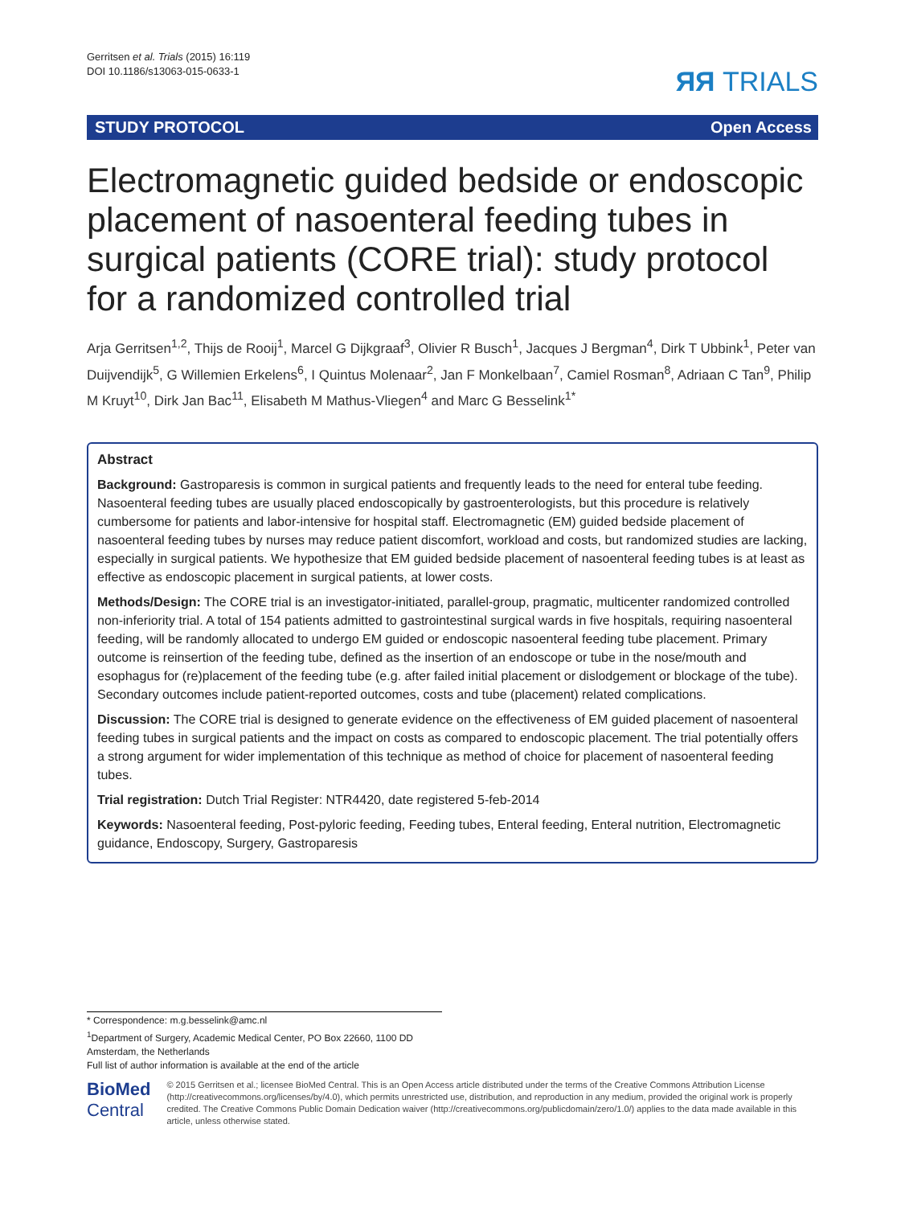Gerritsen et al. Trials (2015) 16:119
DOI 10.1186/s13063-015-0633-1
ЯЯ TRIALS
STUDY PROTOCOL Open Access
Electromagnetic guided bedside or endoscopic placement of nasoenteral feeding tubes in surgical patients (CORE trial): study protocol for a randomized controlled trial
Arja Gerritsen<sup>1,2</sup>, Thijs de Rooij<sup>1</sup>, Marcel G Dijkgraaf<sup>3</sup>, Olivier R Busch<sup>1</sup>, Jacques J Bergman<sup>4</sup>, Dirk T Ubbink<sup>1</sup>, Peter van Duijvendijk<sup>5</sup>, G Willemien Erkelens<sup>6</sup>, I Quintus Molenaar<sup>2</sup>, Jan F Monkelbaan<sup>7</sup>, Camiel Rosman<sup>8</sup>, Adriaan C Tan<sup>9</sup>, Philip M Kruyt<sup>10</sup>, Dirk Jan Bac<sup>11</sup>, Elisabeth M Mathus-Vliegen<sup>4</sup> and Marc G Besselink<sup>1*</sup>
Abstract
Background: Gastroparesis is common in surgical patients and frequently leads to the need for enteral tube feeding. Nasoenteral feeding tubes are usually placed endoscopically by gastroenterologists, but this procedure is relatively cumbersome for patients and labor-intensive for hospital staff. Electromagnetic (EM) guided bedside placement of nasoenteral feeding tubes by nurses may reduce patient discomfort, workload and costs, but randomized studies are lacking, especially in surgical patients. We hypothesize that EM guided bedside placement of nasoenteral feeding tubes is at least as effective as endoscopic placement in surgical patients, at lower costs.
Methods/Design: The CORE trial is an investigator-initiated, parallel-group, pragmatic, multicenter randomized controlled non-inferiority trial. A total of 154 patients admitted to gastrointestinal surgical wards in five hospitals, requiring nasoenteral feeding, will be randomly allocated to undergo EM guided or endoscopic nasoenteral feeding tube placement. Primary outcome is reinsertion of the feeding tube, defined as the insertion of an endoscope or tube in the nose/mouth and esophagus for (re)placement of the feeding tube (e.g. after failed initial placement or dislodgement or blockage of the tube). Secondary outcomes include patient-reported outcomes, costs and tube (placement) related complications.
Discussion: The CORE trial is designed to generate evidence on the effectiveness of EM guided placement of nasoenteral feeding tubes in surgical patients and the impact on costs as compared to endoscopic placement. The trial potentially offers a strong argument for wider implementation of this technique as method of choice for placement of nasoenteral feeding tubes.
Trial registration: Dutch Trial Register: NTR4420, date registered 5-feb-2014
Keywords: Nasoenteral feeding, Post-pyloric feeding, Feeding tubes, Enteral feeding, Enteral nutrition, Electromagnetic guidance, Endoscopy, Surgery, Gastroparesis
* Correspondence: m.g.besselink@amc.nl
<sup>1</sup> Department of Surgery, Academic Medical Center, PO Box 22660, 1100 DD Amsterdam, the Netherlands
Full list of author information is available at the end of the article
BioMed Central
© 2015 Gerritsen et al.; licensee BioMed Central. This is an Open Access article distributed under the terms of the Creative Commons Attribution License (http://creativecommons.org/licenses/by/4.0), which permits unrestricted use, distribution, and reproduction in any medium, provided the original work is properly credited. The Creative Commons Public Domain Dedication waiver (http://creativecommons.org/publicdomain/zero/1.0/) applies to the data made available in this article, unless otherwise stated.